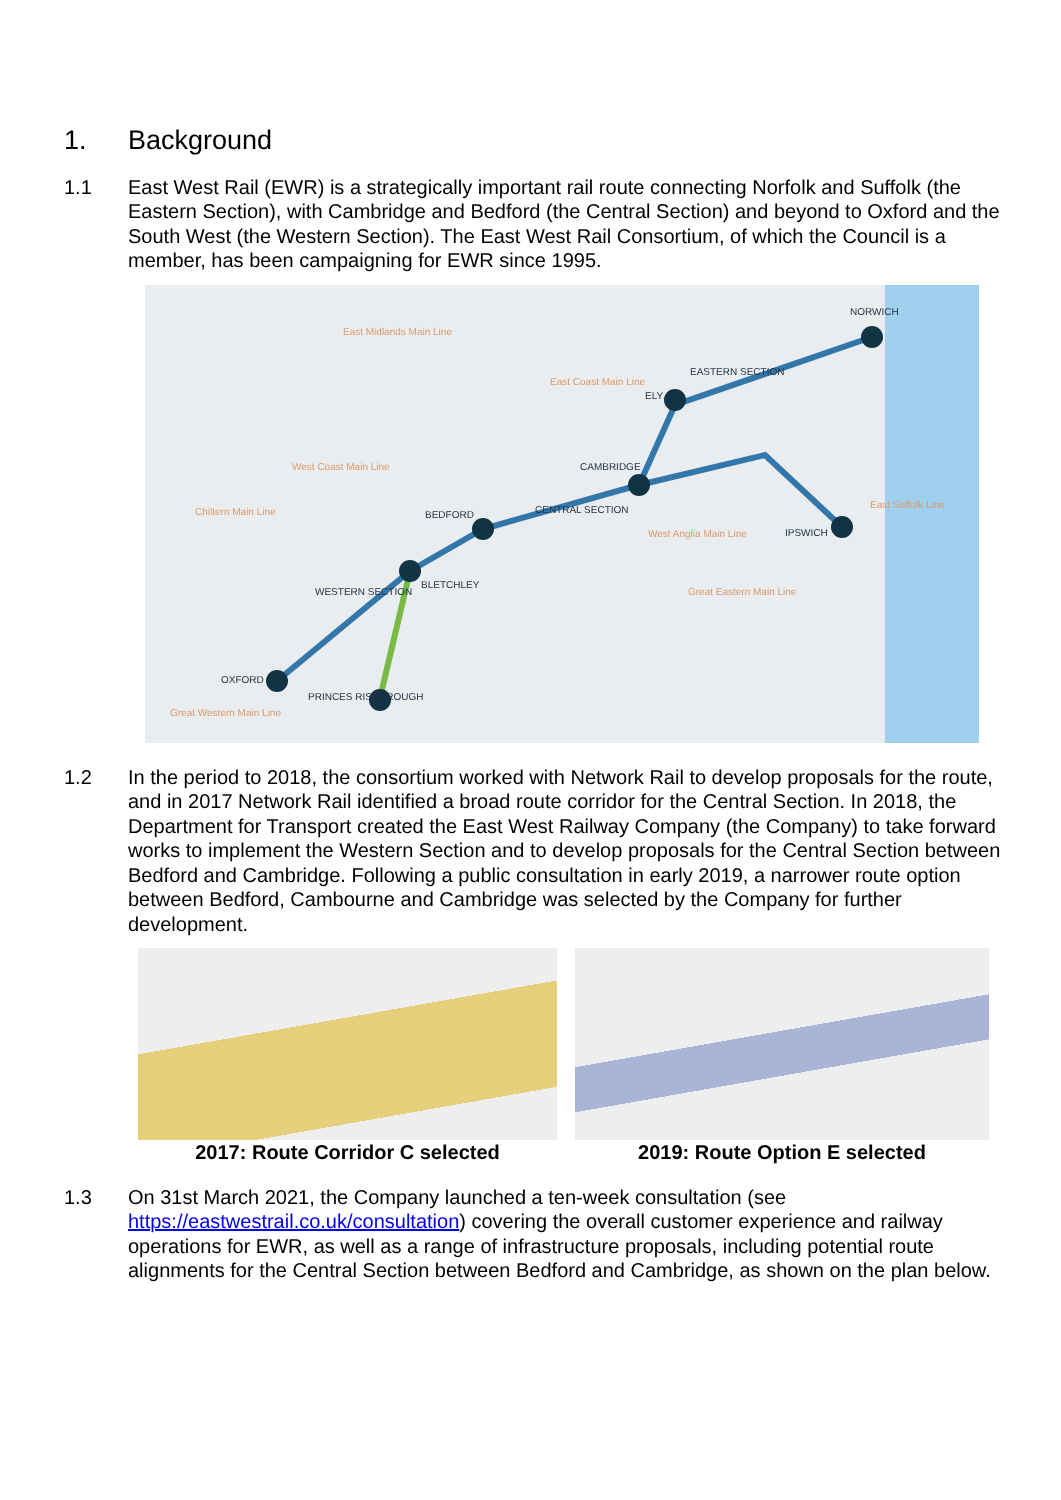1. Background
1.1 East West Rail (EWR) is a strategically important rail route connecting Norfolk and Suffolk (the Eastern Section), with Cambridge and Bedford (the Central Section) and beyond to Oxford and the South West (the Western Section). The East West Rail Consortium, of which the Council is a member, has been campaigning for EWR since 1995.
NORWICH
EASTERN SECTION
CAMBRIDGE
BEDFORD
BLETCHLEY
OXFORD
PRINCES RISBOROUGH
IPSWICH
ELY
CENTRAL SECTION
WESTERN SECTION
East Midlands Main Line
East Coast Main Line
West Coast Main Line
Chiltern Main Line
West Anglia Main Line
Great Eastern Main Line
East Suffolk Line
Great Western Main Line
1.2 In the period to 2018, the consortium worked with Network Rail to develop proposals for the route, and in 2017 Network Rail identified a broad route corridor for the Central Section. In 2018, the Department for Transport created the East West Railway Company (the Company) to take forward works to implement the Western Section and to develop proposals for the Central Section between Bedford and Cambridge. Following a public consultation in early 2019, a narrower route option between Bedford, Cambourne and Cambridge was selected by the Company for further development.
2017: Route Corridor C selected 2019: Route Option E selected
1.3 On 31st March 2021, the Company launched a ten-week consultation (see https://eastwestrail.co.uk/consultation) covering the overall customer experience and railway operations for EWR, as well as a range of infrastructure proposals, including potential route alignments for the Central Section between Bedford and Cambridge, as shown on the plan below.